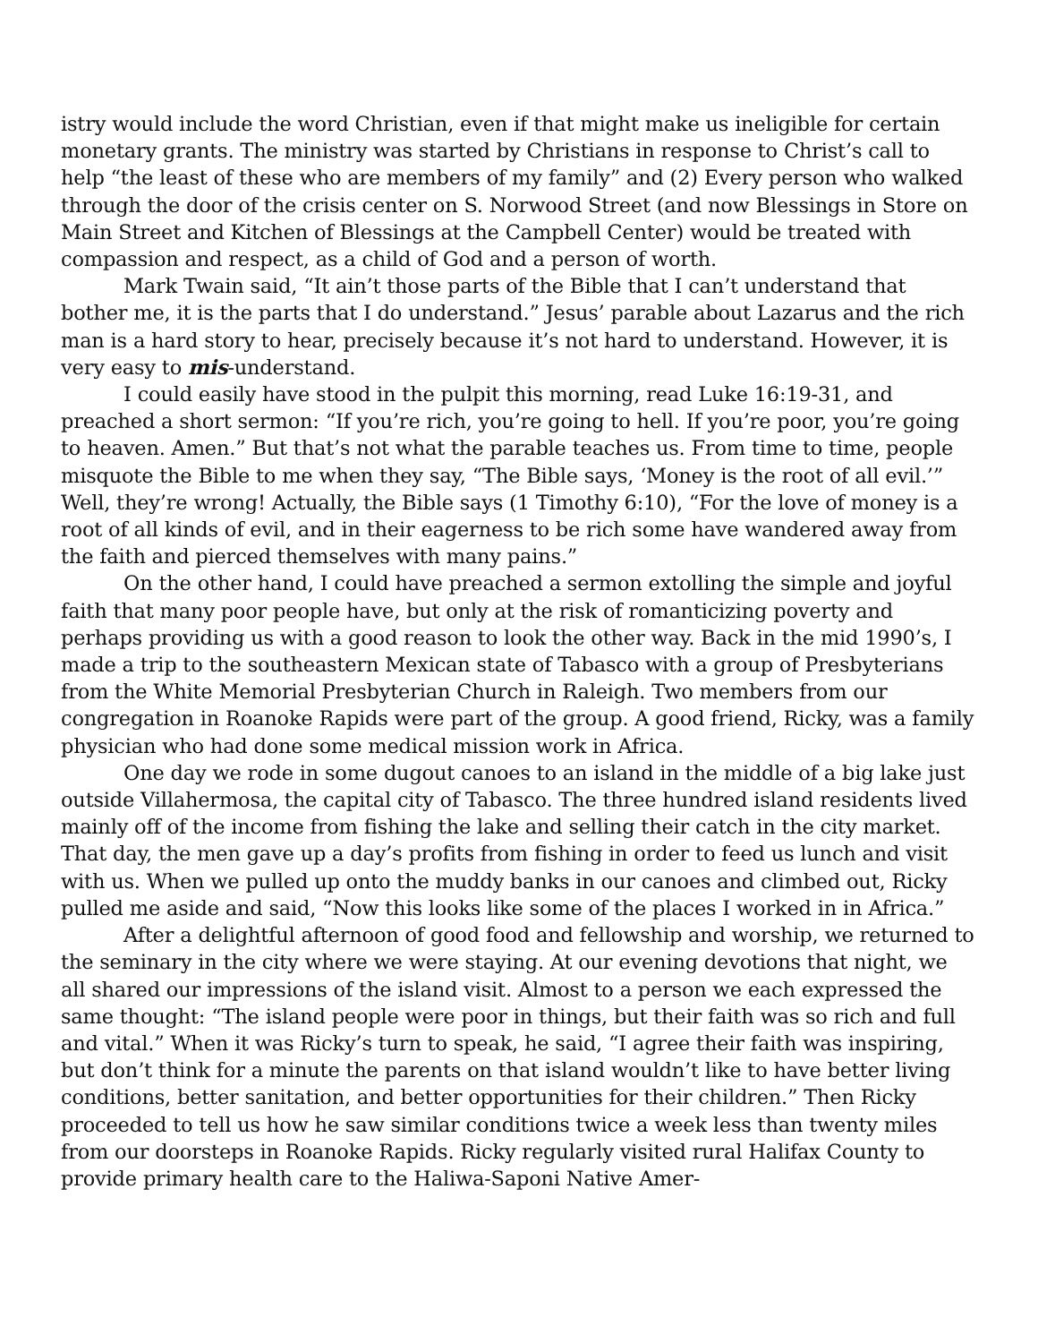istry would include the word Christian, even if that might make us ineligible for certain monetary grants. The ministry was started by Christians in response to Christ’s call to help “the least of these who are members of my family” and (2) Every person who walked through the door of the crisis center on S. Norwood Street (and now Blessings in Store on Main Street and Kitchen of Blessings at the Campbell Center) would be treated with compassion and respect, as a child of God and a person of worth.
Mark Twain said, “It ain’t those parts of the Bible that I can’t understand that bother me, it is the parts that I do understand.” Jesus’ parable about Lazarus and the rich man is a hard story to hear, precisely because it’s not hard to understand. However, it is very easy to mis-understand.
I could easily have stood in the pulpit this morning, read Luke 16:19-31, and preached a short sermon: “If you’re rich, you’re going to hell. If you’re poor, you’re going to heaven. Amen.” But that’s not what the parable teaches us. From time to time, people misquote the Bible to me when they say, “The Bible says, ‘Money is the root of all evil.’” Well, they’re wrong! Actually, the Bible says (1 Timothy 6:10), “For the love of money is a root of all kinds of evil, and in their eagerness to be rich some have wandered away from the faith and pierced themselves with many pains.”
On the other hand, I could have preached a sermon extolling the simple and joyful faith that many poor people have, but only at the risk of romanticizing poverty and perhaps providing us with a good reason to look the other way. Back in the mid 1990’s, I made a trip to the southeastern Mexican state of Tabasco with a group of Presbyterians from the White Memorial Presbyterian Church in Raleigh. Two members from our congregation in Roanoke Rapids were part of the group. A good friend, Ricky, was a family physician who had done some medical mission work in Africa.
One day we rode in some dugout canoes to an island in the middle of a big lake just outside Villahermosa, the capital city of Tabasco. The three hundred island residents lived mainly off of the income from fishing the lake and selling their catch in the city market. That day, the men gave up a day’s profits from fishing in order to feed us lunch and visit with us. When we pulled up onto the muddy banks in our canoes and climbed out, Ricky pulled me aside and said, “Now this looks like some of the places I worked in in Africa.”
After a delightful afternoon of good food and fellowship and worship, we returned to the seminary in the city where we were staying. At our evening devotions that night, we all shared our impressions of the island visit. Almost to a person we each expressed the same thought: “The island people were poor in things, but their faith was so rich and full and vital.” When it was Ricky’s turn to speak, he said, “I agree their faith was inspiring, but don’t think for a minute the parents on that island wouldn’t like to have better living conditions, better sanitation, and better opportunities for their children.” Then Ricky proceeded to tell us how he saw similar conditions twice a week less than twenty miles from our doorsteps in Roanoke Rapids. Ricky regularly visited rural Halifax County to provide primary health care to the Haliwa-Saponi Native Amer-